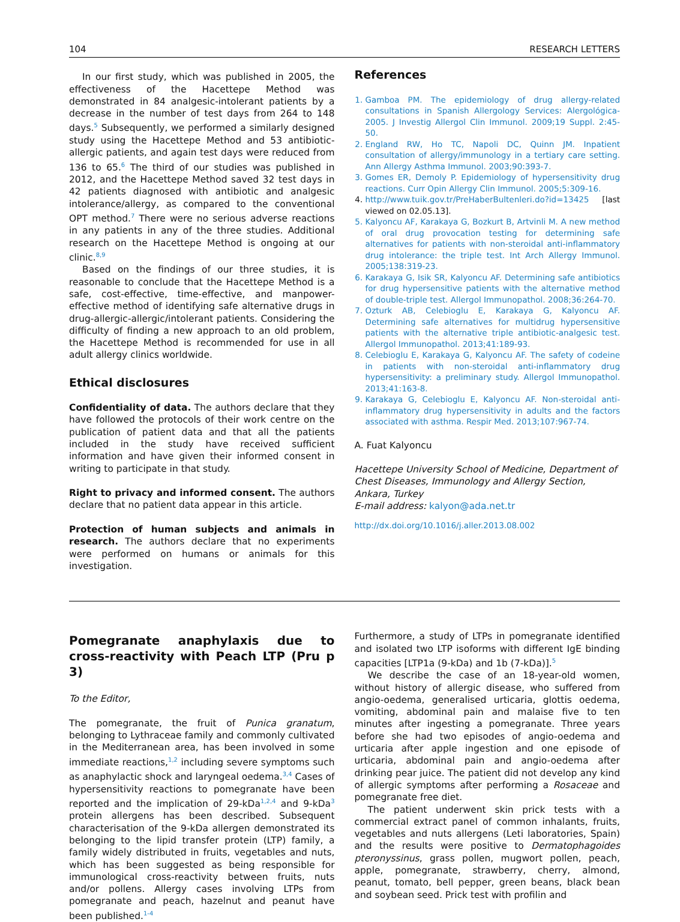104 RESEARCH LETTERS
In our first study, which was published in 2005, the effectiveness of the Hacettepe Method was demonstrated in 84 analgesic-intolerant patients by a decrease in the number of test days from 264 to 148 days.<sup>5</sup> Subsequently, we performed a similarly designed study using the Hacettepe Method and 53 antibiotic-allergic patients, and again test days were reduced from 136 to 65.<sup>6</sup> The third of our studies was published in 2012, and the Hacettepe Method saved 32 test days in 42 patients diagnosed with antibiotic and analgesic intolerance/allergy, as compared to the conventional OPT method.<sup>7</sup> There were no serious adverse reactions in any patients in any of the three studies. Additional research on the Hacettepe Method is ongoing at our clinic.<sup>8,9</sup>
Based on the findings of our three studies, it is reasonable to conclude that the Hacettepe Method is a safe, cost-effective, time-effective, and manpower-effective method of identifying safe alternative drugs in drug-allergic-allergic/intolerant patients. Considering the difficulty of finding a new approach to an old problem, the Hacettepe Method is recommended for use in all adult allergy clinics worldwide.
Ethical disclosures
Confidentiality of data. The authors declare that they have followed the protocols of their work centre on the publication of patient data and that all the patients included in the study have received sufficient information and have given their informed consent in writing to participate in that study.
Right to privacy and informed consent. The authors declare that no patient data appear in this article.
Protection of human subjects and animals in research. The authors declare that no experiments were performed on humans or animals for this investigation.
References
1. Gamboa PM. The epidemiology of drug allergy-related consultations in Spanish Allergology Services: Alergológica-2005. J Investig Allergol Clin Immunol. 2009;19 Suppl. 2:45-50.
2. England RW, Ho TC, Napoli DC, Quinn JM. Inpatient consultation of allergy/immunology in a tertiary care setting. Ann Allergy Asthma Immunol. 2003;90:393-7.
3. Gomes ER, Demoly P. Epidemiology of hypersensitivity drug reactions. Curr Opin Allergy Clin Immunol. 2005;5:309-16.
4. http://www.tuik.gov.tr/PreHaberBultenleri.do?id=13425 [last viewed on 02.05.13].
5. Kalyoncu AF, Karakaya G, Bozkurt B, Artvinli M. A new method of oral drug provocation testing for determining safe alternatives for patients with non-steroidal anti-inflammatory drug intolerance: the triple test. Int Arch Allergy Immunol. 2005;138:319-23.
6. Karakaya G, Isik SR, Kalyoncu AF. Determining safe antibiotics for drug hypersensitive patients with the alternative method of double-triple test. Allergol Immunopathol. 2008;36:264-70.
7. Ozturk AB, Celebioglu E, Karakaya G, Kalyoncu AF. Determining safe alternatives for multidrug hypersensitive patients with the alternative triple antibiotic-analgesic test. Allergol Immunopathol. 2013;41:189-93.
8. Celebioglu E, Karakaya G, Kalyoncu AF. The safety of codeine in patients with non-steroidal anti-inflammatory drug hypersensitivity: a preliminary study. Allergol Immunopathol. 2013;41:163-8.
9. Karakaya G, Celebioglu E, Kalyoncu AF. Non-steroidal anti-inflammatory drug hypersensitivity in adults and the factors associated with asthma. Respir Med. 2013;107:967-74.
A. Fuat Kalyoncu
Hacettepe University School of Medicine, Department of Chest Diseases, Immunology and Allergy Section, Ankara, Turkey
E-mail address: kalyon@ada.net.tr
http://dx.doi.org/10.1016/j.aller.2013.08.002
Pomegranate anaphylaxis due to cross-reactivity with Peach LTP (Pru p 3)
To the Editor,
The pomegranate, the fruit of Punica granatum, belonging to Lythraceae family and commonly cultivated in the Mediterranean area, has been involved in some immediate reactions,<sup>1,2</sup> including severe symptoms such as anaphylactic shock and laryngeal oedema.<sup>3,4</sup> Cases of hypersensitivity reactions to pomegranate have been reported and the implication of 29-kDa<sup>1,2,4</sup> and 9-kDa<sup>3</sup> protein allergens has been described. Subsequent characterisation of the 9-kDa allergen demonstrated its belonging to the lipid transfer protein (LTP) family, a family widely distributed in fruits, vegetables and nuts, which has been suggested as being responsible for immunological cross-reactivity between fruits, nuts and/or pollens. Allergy cases involving LTPs from pomegranate and peach, hazelnut and peanut have been published.<sup>1-4</sup>
Furthermore, a study of LTPs in pomegranate identified and isolated two LTP isoforms with different IgE binding capacities [LTP1a (9-kDa) and 1b (7-kDa)].<sup>5</sup>
We describe the case of an 18-year-old women, without history of allergic disease, who suffered from angio-oedema, generalised urticaria, glottis oedema, vomiting, abdominal pain and malaise five to ten minutes after ingesting a pomegranate. Three years before she had two episodes of angio-oedema and urticaria after apple ingestion and one episode of urticaria, abdominal pain and angio-oedema after drinking pear juice. The patient did not develop any kind of allergic symptoms after performing a Rosaceae and pomegranate free diet.
The patient underwent skin prick tests with a commercial extract panel of common inhalants, fruits, vegetables and nuts allergens (Leti laboratories, Spain) and the results were positive to Dermatophagoides pteronyssinus, grass pollen, mugwort pollen, peach, apple, pomegranate, strawberry, cherry, almond, peanut, tomato, bell pepper, green beans, black bean and soybean seed. Prick test with profilin and